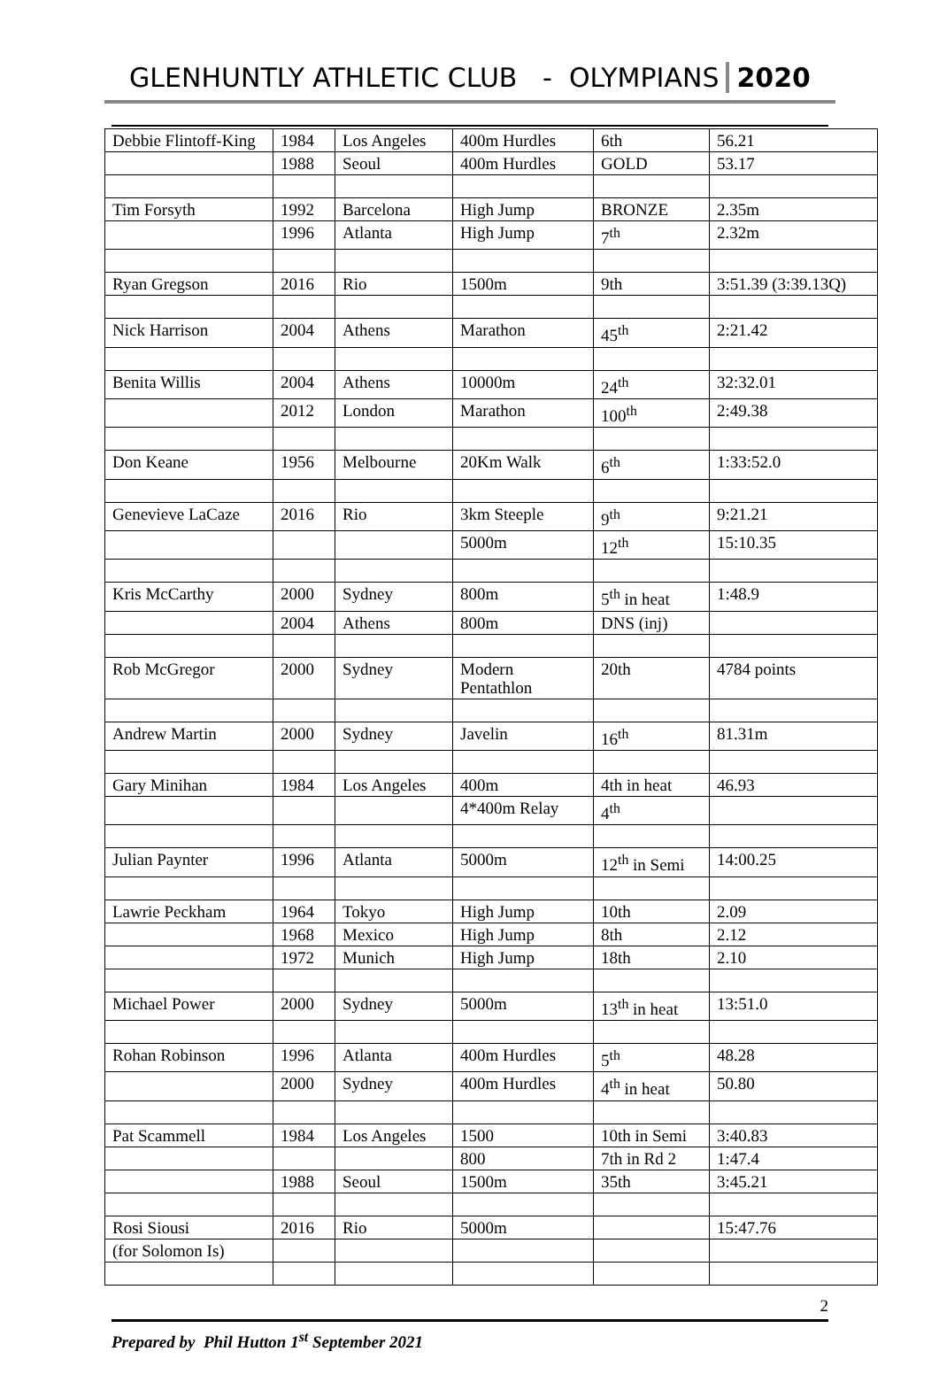GLENHUNTLY ATHLETIC CLUB - OLYMPIANS 2020
| Debbie Flintoff-King | 1984 | Los Angeles | 400m Hurdles | 6th | 56.21 |
| | 1988 | Seoul | 400m Hurdles | GOLD | 53.17 |
| Tim Forsyth | 1992 | Barcelona | High Jump | BRONZE | 2.35m |
| | 1996 | Atlanta | High Jump | 7<sup>th</sup> | 2.32m |
| Ryan Gregson | 2016 | Rio | 1500m | 9th | 3:51.39 (3:39.13Q) |
| Nick Harrison | 2004 | Athens | Marathon | 45<sup>th</sup> | 2:21.42 |
| Benita Willis | 2004 | Athens | 10000m | 24<sup>th</sup> | 32:32.01 |
| | 2012 | London | Marathon | 100<sup>th</sup> | 2:49.38 |
| Don Keane | 1956 | Melbourne | 20Km Walk | 6<sup>th</sup> | 1:33:52.0 |
| Genevieve LaCaze | 2016 | Rio | 3km Steeple | 9<sup>th</sup> | 9:21.21 |
| | | | 5000m | 12<sup>th</sup> | 15:10.35 |
| Kris McCarthy | 2000 | Sydney | 800m | 5<sup>th</sup> in heat | 1:48.9 |
| | 2004 | Athens | 800m | DNS (inj) | |
| Rob McGregor | 2000 | Sydney | Modern Pentathlon | 20th | 4784 points |
| Andrew Martin | 2000 | Sydney | Javelin | 16<sup>th</sup> | 81.31m |
| Gary Minihan | 1984 | Los Angeles | 400m | 4th in heat | 46.93 |
| | | | 4*400m Relay | 4<sup>th</sup> | |
| Julian Paynter | 1996 | Atlanta | 5000m | 12<sup>th</sup> in Semi | 14:00.25 |
| Lawrie Peckham | 1964 | Tokyo | High Jump | 10th | 2.09 |
| | 1968 | Mexico | High Jump | 8th | 2.12 |
| | 1972 | Munich | High Jump | 18th | 2.10 |
| Michael Power | 2000 | Sydney | 5000m | 13<sup>th</sup> in heat | 13:51.0 |
| Rohan Robinson | 1996 | Atlanta | 400m Hurdles | 5<sup>th</sup> | 48.28 |
| | 2000 | Sydney | 400m Hurdles | 4<sup>th</sup> in heat | 50.80 |
| Pat Scammell | 1984 | Los Angeles | 1500 | 10th in Semi | 3:40.83 |
| | | | 800 | 7th in Rd 2 | 1:47.4 |
| | 1988 | Seoul | 1500m | 35th | 3:45.21 |
| Rosi Siousi | 2016 | Rio | 5000m | | 15:47.76 |
| (for Solomon Is) | | | | | |
2
Prepared by Phil Hutton 1<sup>st</sup> September 2021